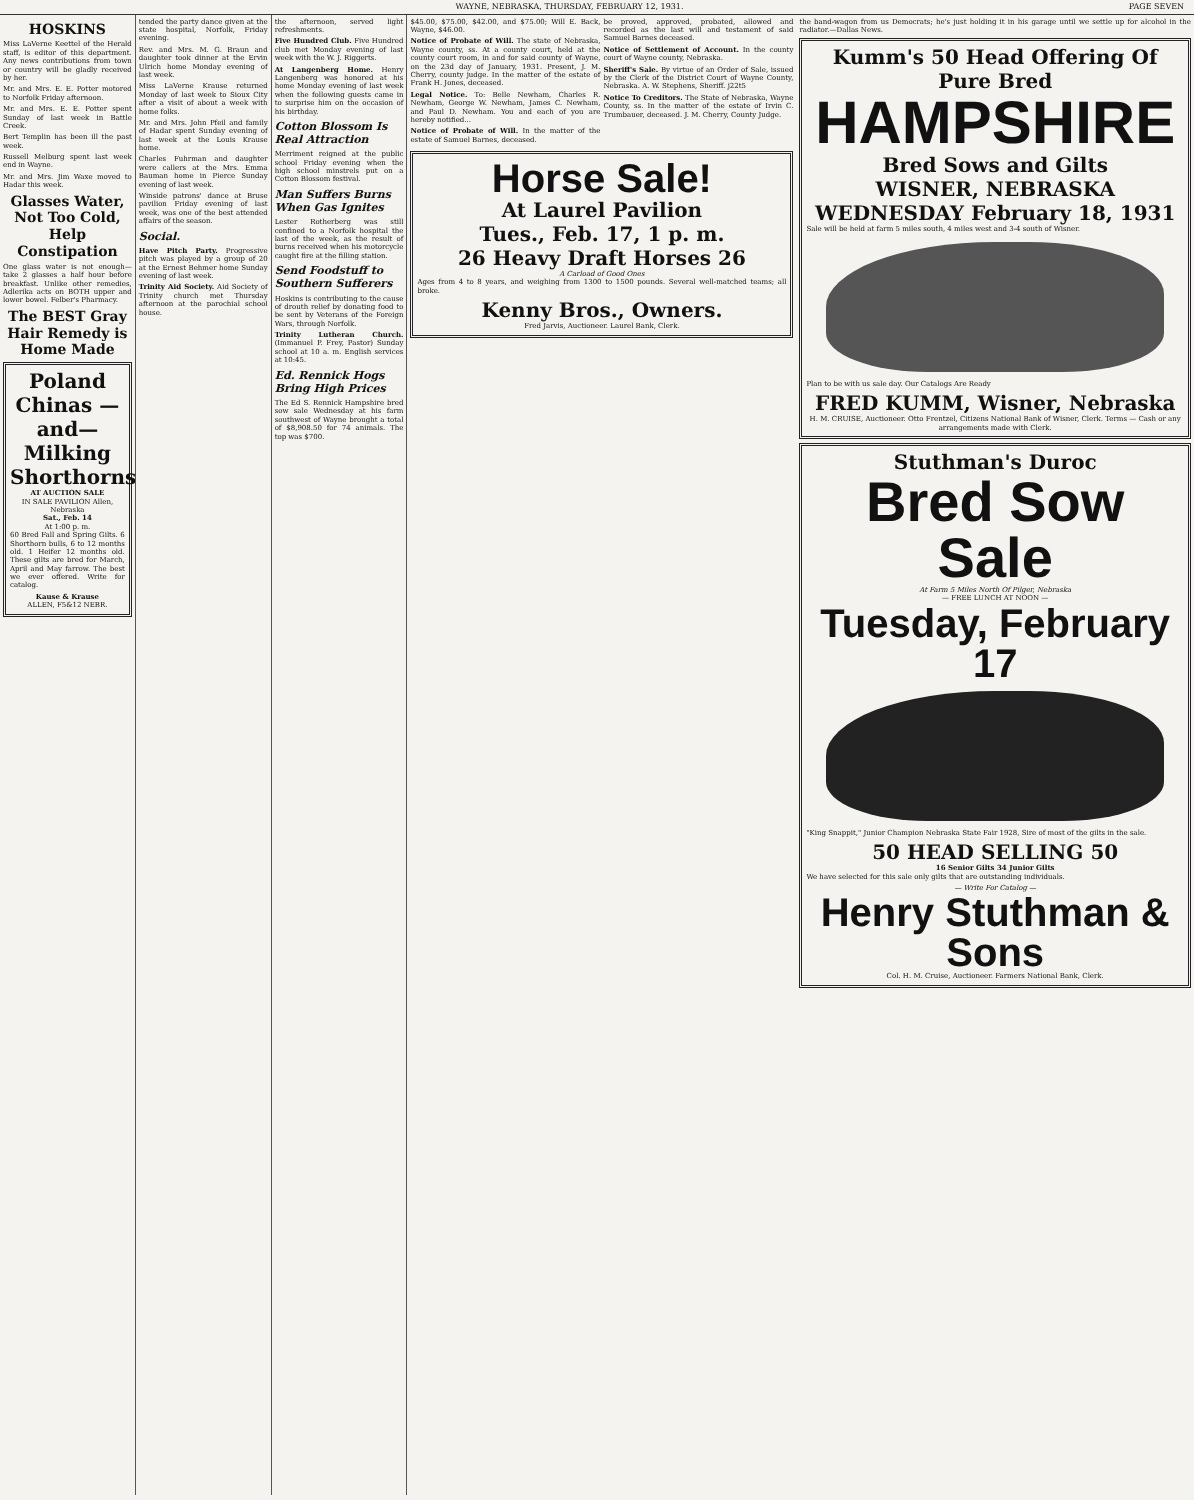WAYNE, NEBRASKA, THURSDAY, FEBRUARY 12, 1931. PAGE SEVEN
HOSKINS
Miss LaVerne Keettel of the Herald staff, is editor of this department. Any news contributions from town or country will be gladly received by her.
Mr. and Mrs. E. E. Potter motored to Norfolk Friday afternoon.
Mr. and Mrs. E. E. Potter spent Sunday of last week in Battle Creek.
Bert Templin has been ill the past week.
Russell Melburg spent last week end in Wayne.
Mr. and Mrs. Jim Waxe moved to Hadar this week.
Glasses Water, Not Too Cold, Help Constipation
One glass water is not enough—take 2 glasses a half hour before breakfast. Unlike other remedies, Adlerika acts on BOTH upper and lower bowel. Felber's Pharmacy.
The BEST Gray Hair Remedy is Home Made
Poland Chinas —and— Milking Shorthorns
AT AUCTION SALE
IN SALE PAVILION Allen, Nebraska
Sat., Feb. 14
At 1:00 p. m.
60 Bred Fall and Spring Gilts. 6 Shorthorn bulls, 6 to 12 months old. 1 Heifer 12 months old. These gilts are bred for March, April and May farrow. The best we ever offered. Write for catalog.
Kause & Krause
ALLEN, F5&12 NEBR.
tended the party dance given at the state hospital, Norfolk, Friday evening.
Rev. and Mrs. M. G. Braun and daughter took dinner at the Ervin Ulrich home Monday evening of last week.
Miss LaVerne Krause returned Monday of last week to Sioux City after a visit of about a week with home folks.
Mr. and Mrs. John Pfeil and family of Hadar spent Sunday evening of last week at the Louis Krause home.
Charles Fuhrman and daughter were callers at the Mrs. Emma Bauman home in Pierce Sunday evening of last week.
Winside patrons' dance at Bruse pavilion Friday evening of last week, was one of the best attended affairs of the season.
Social.
Have Pitch Party. Progressive pitch was played by a group of 20 at the Ernest Behmer home Sunday evening of last week.
Trinity Aid Society. Aid Society of Trinity church met Thursday afternoon at the parochial school house.
the afternoon, served light refreshments.
Five Hundred Club. Five Hundred club met Monday evening of last week with the W. J. Riggerts.
At Langenberg Home. Henry Langenberg was honored at his home Monday evening of last week when the following guests came in to surprise him on the occasion of his birthday.
Cotton Blossom Is Real Attraction
Merriment reigned at the public school Friday evening when the high school minstrels put on a Cotton Blossom festival.
Man Suffers Burns When Gas Ignites
Lester Rotherberg was still confined to a Norfolk hospital the last of the week, as the result of burns received when his motorcycle caught fire at the filling station.
Send Foodstuff to Southern Sufferers
Hoskins is contributing to the cause of drouth relief by donating food to be sent by Veterans of the Foreign Wars, through Norfolk.
Trinity Lutheran Church. (Immanuel P. Frey, Pastor) Sunday school at 10 a. m. English services at 10:45.
Ed. Rennick Hogs Bring High Prices
The Ed S. Rennick Hampshire bred sow sale Wednesday at his farm southwest of Wayne brought a total of $8,908.50 for 74 animals. The top was $700.
$45.00, $75.00, $42.00, and $75.00; Will E. Back, Wayne, $46.00.
Notice of Probate of Will. The state of Nebraska, Wayne county, ss. At a county court, held at the county court room, in and for said county of Wayne, on the 23d day of January, 1931. Present, J. M. Cherry, county judge. In the matter of the estate of Frank H. Jones, deceased.
Legal Notice. To: Belle Newham, Charles R. Newham, George W. Newham, James C. Newham, and Paul D. Newham. You and each of you are hereby notified...
Notice of Probate of Will. In the matter of the estate of Samuel Barnes, deceased.
be proved, approved, probated, allowed and recorded as the last will and testament of said Samuel Barnes deceased.
Notice of Settlement of Account. In the county court of Wayne county, Nebraska.
Sheriff's Sale. By virtue of an Order of Sale, issued by the Clerk of the District Court of Wayne County, Nebraska. A. W. Stephens, Sheriff. j22t5
Notice To Creditors. The State of Nebraska, Wayne County, ss. In the matter of the estate of Irvin C. Trumbauer, deceased. J. M. Cherry, County Judge.
Horse Sale!
At Laurel Pavilion
Tues., Feb. 17, 1 p. m.
26 Heavy Draft Horses 26
A Carload of Good Ones
Ages from 4 to 8 years, and weighing from 1300 to 1500 pounds. Several well-matched teams; all broke.
Kenny Bros., Owners.
Fred Jarvis, Auctioneer. Laurel Bank, Clerk.
the band-wagon from us Democrats; he's just holding it in his garage until we settle up for alcohol in the radiator.—Dallas News.
Kumm's 50 Head Offering Of Pure Bred
HAMPSHIRE
Bred Sows and Gilts
WISNER, NEBRASKA WEDNESDAY February 18, 1931
Sale will be held at farm 5 miles south, 4 miles west and 3-4 south of Wisner.
Plan to be with us sale day. Our Catalogs Are Ready
FRED KUMM, Wisner, Nebraska
H. M. CRUISE, Auctioneer. Otto Frentzel, Citizens National Bank of Wisner, Clerk. Terms — Cash or any arrangements made with Clerk.
Stuthman's Duroc
Bred Sow Sale
At Farm 5 Miles North Of Pilger, Nebraska
— FREE LUNCH AT NOON —
Tuesday, February 17
"King Snappit," Junior Champion Nebraska State Fair 1928, Sire of most of the gilts in the sale.
50 HEAD SELLING 50
16 Senior Gilts 34 Junior Gilts
We have selected for this sale only gilts that are outstanding individuals.
— Write For Catalog —
Henry Stuthman & Sons
Col. H. M. Cruise, Auctioneer. Farmers National Bank, Clerk.